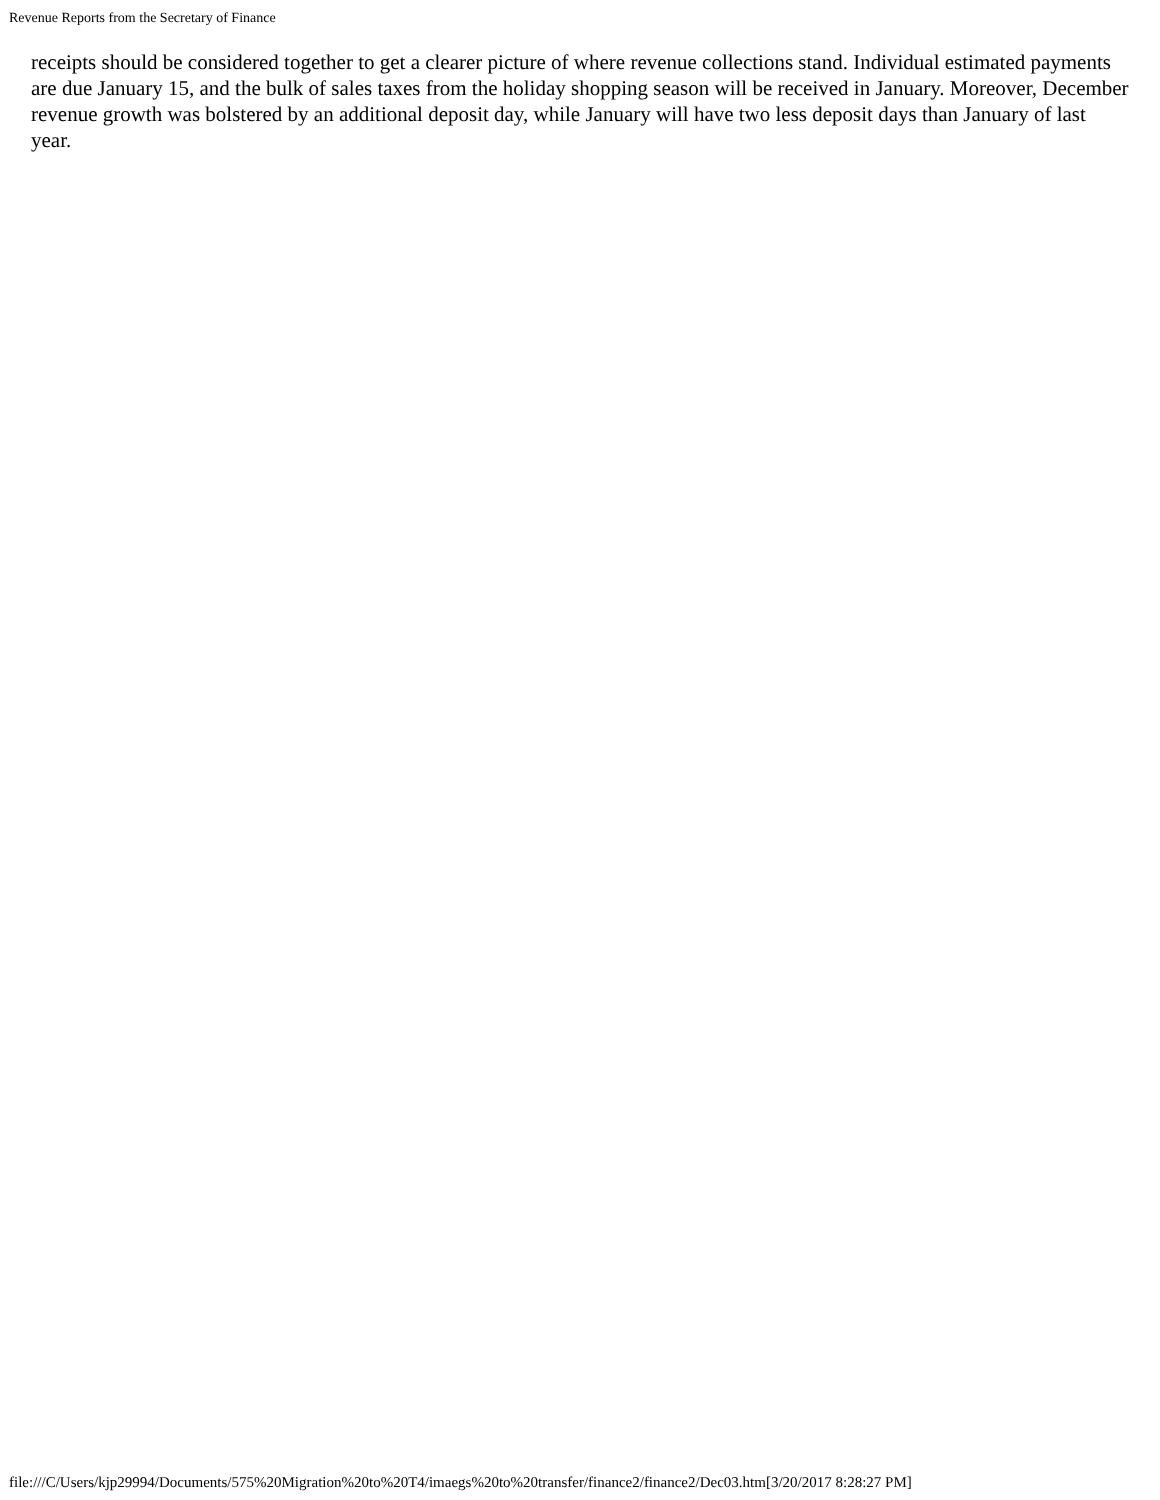Revenue Reports from the Secretary of Finance
receipts should be considered together to get a clearer picture of where revenue collections stand. Individual estimated payments are due January 15, and the bulk of sales taxes from the holiday shopping season will be received in January. Moreover, December revenue growth was bolstered by an additional deposit day, while January will have two less deposit days than January of last year.
file:///C/Users/kjp29994/Documents/575%20Migration%20to%20T4/imaegs%20to%20transfer/finance2/finance2/Dec03.htm[3/20/2017 8:28:27 PM]